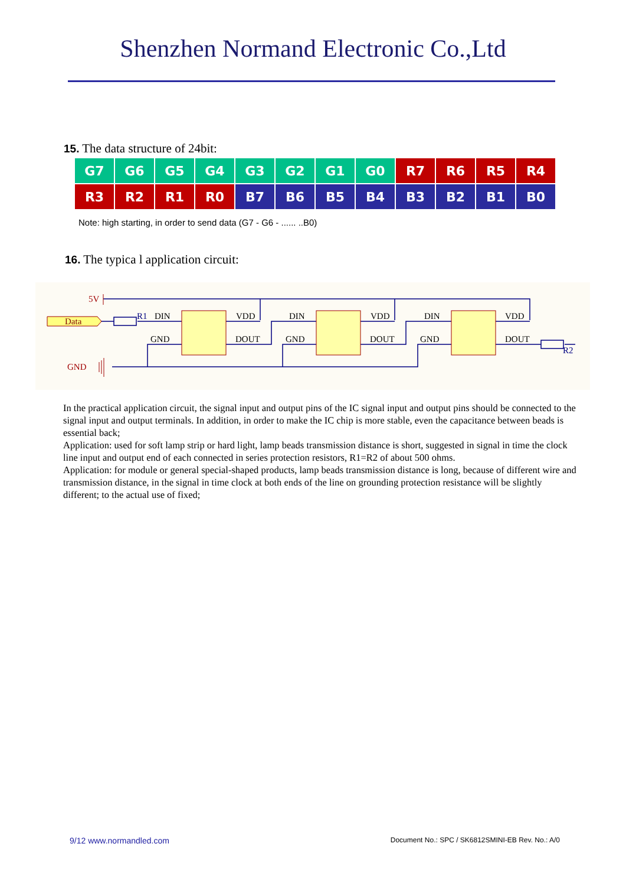Shenzhen Normand Electronic Co.,Ltd
15. The data structure of 24bit:
| G7 | G6 | G5 | G4 | G3 | G2 | G1 | G0 | R7 | R6 | R5 | R4 |
| R3 | R2 | R1 | R0 | B7 | B6 | B5 | B4 | B3 | B2 | B1 | B0 |
Note: high starting, in order to send data (G7 - G6 - ...... ..B0)
16. The typica l application circuit:
Data
5V
GND
R1
R2
DIN
VDD
GND
DOUT
DIN
VDD
GND
DOUT
DIN
VDD
GND
DOUT
In the practical application circuit, the signal input and output pins of the IC signal input and output pins should be connected to the signal input and output terminals. In addition, in order to make the IC chip is more stable, even the capacitance between beads is essential back;
Application: used for soft lamp strip or hard light, lamp beads transmission distance is short, suggested in signal in time the clock line input and output end of each connected in series protection resistors, R1=R2 of about 500 ohms.
Application: for module or general special-shaped products, lamp beads transmission distance is long, because of different wire and transmission distance, in the signal in time clock at both ends of the line on grounding protection resistance will be slightly different; to the actual use of fixed;
9/12 www.normandled.com Document No.: SPC / SK6812SMINI-EB Rev. No.: A/0